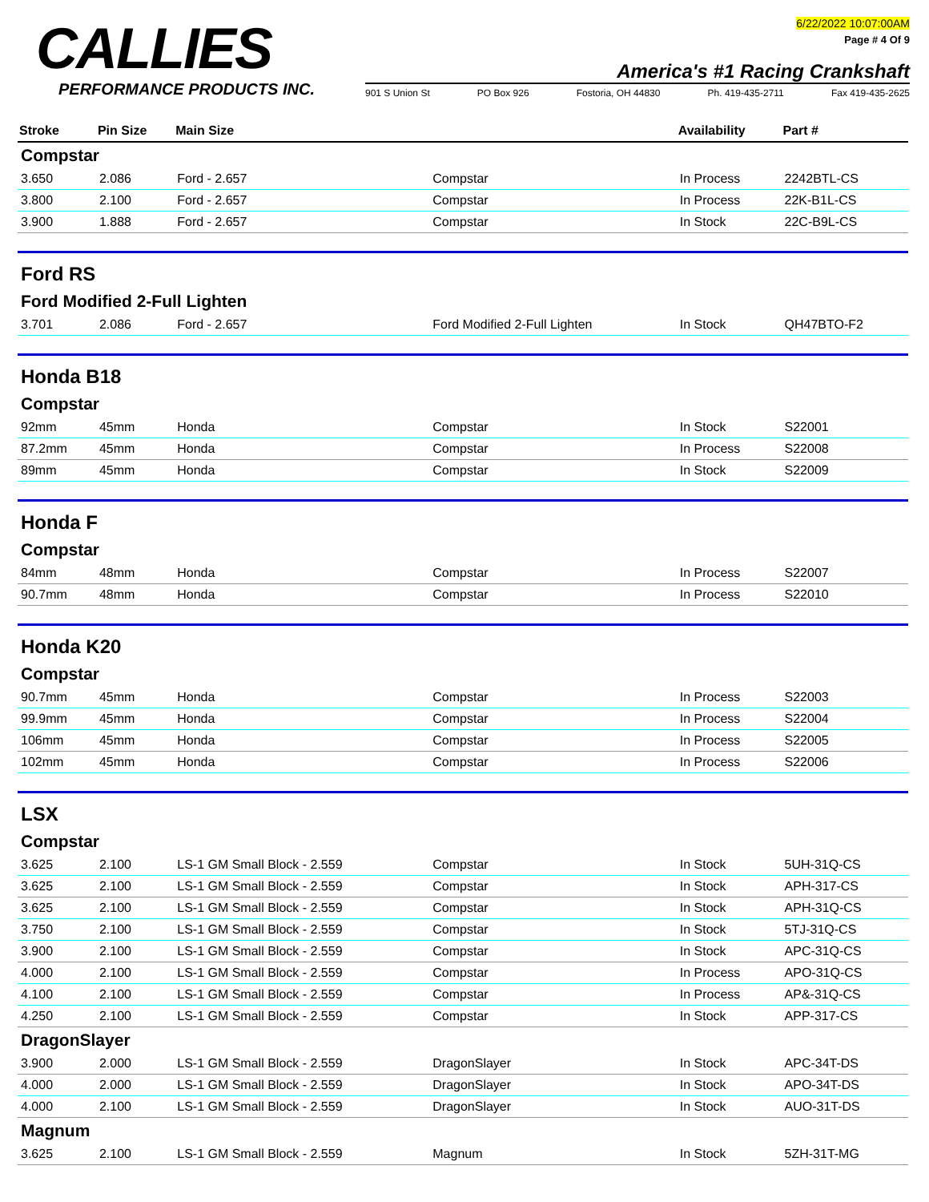CALLIES
PERFORMANCE PRODUCTS INC.
6/22/2022 10:07:00AM
Page # 4 Of 9
America's #1 Racing Crankshaft
901 S Union St PO Box 926 Fostoria, OH 44830 Ph. 419-435-2711 Fax 419-435-2625
| Stroke | Pin Size | Main Size | | Availability | Part # |
| --- | --- | --- | --- | --- | --- |
| Compstar | | | | | |
| 3.650 | 2.086 | Ford - 2.657 | Compstar | In Process | 2242BTL-CS |
| 3.800 | 2.100 | Ford - 2.657 | Compstar | In Process | 22K-B1L-CS |
| 3.900 | 1.888 | Ford - 2.657 | Compstar | In Stock | 22C-B9L-CS |
| Ford RS | | | | | |
| Ford Modified 2-Full Lighten | | | | | |
| 3.701 | 2.086 | Ford - 2.657 | Ford Modified 2-Full Lighten | In Stock | QH47BTO-F2 |
| Honda B18 | | | | | |
| Compstar | | | | | |
| 92mm | 45mm | Honda | Compstar | In Stock | S22001 |
| 87.2mm | 45mm | Honda | Compstar | In Process | S22008 |
| 89mm | 45mm | Honda | Compstar | In Stock | S22009 |
| Honda F | | | | | |
| Compstar | | | | | |
| 84mm | 48mm | Honda | Compstar | In Process | S22007 |
| 90.7mm | 48mm | Honda | Compstar | In Process | S22010 |
| Honda K20 | | | | | |
| Compstar | | | | | |
| 90.7mm | 45mm | Honda | Compstar | In Process | S22003 |
| 99.9mm | 45mm | Honda | Compstar | In Process | S22004 |
| 106mm | 45mm | Honda | Compstar | In Process | S22005 |
| 102mm | 45mm | Honda | Compstar | In Process | S22006 |
| LSX | | | | | |
| Compstar | | | | | |
| 3.625 | 2.100 | LS-1 GM Small Block - 2.559 | Compstar | In Stock | 5UH-31Q-CS |
| 3.625 | 2.100 | LS-1 GM Small Block - 2.559 | Compstar | In Stock | APH-317-CS |
| 3.625 | 2.100 | LS-1 GM Small Block - 2.559 | Compstar | In Stock | APH-31Q-CS |
| 3.750 | 2.100 | LS-1 GM Small Block - 2.559 | Compstar | In Stock | 5TJ-31Q-CS |
| 3.900 | 2.100 | LS-1 GM Small Block - 2.559 | Compstar | In Stock | APC-31Q-CS |
| 4.000 | 2.100 | LS-1 GM Small Block - 2.559 | Compstar | In Process | APO-31Q-CS |
| 4.100 | 2.100 | LS-1 GM Small Block - 2.559 | Compstar | In Process | AP&-31Q-CS |
| 4.250 | 2.100 | LS-1 GM Small Block - 2.559 | Compstar | In Stock | APP-317-CS |
| DragonSlayer | | | | | |
| 3.900 | 2.000 | LS-1 GM Small Block - 2.559 | DragonSlayer | In Stock | APC-34T-DS |
| 4.000 | 2.000 | LS-1 GM Small Block - 2.559 | DragonSlayer | In Stock | APO-34T-DS |
| 4.000 | 2.100 | LS-1 GM Small Block - 2.559 | DragonSlayer | In Stock | AUO-31T-DS |
| Magnum | | | | | |
| 3.625 | 2.100 | LS-1 GM Small Block - 2.559 | Magnum | In Stock | 5ZH-31T-MG |